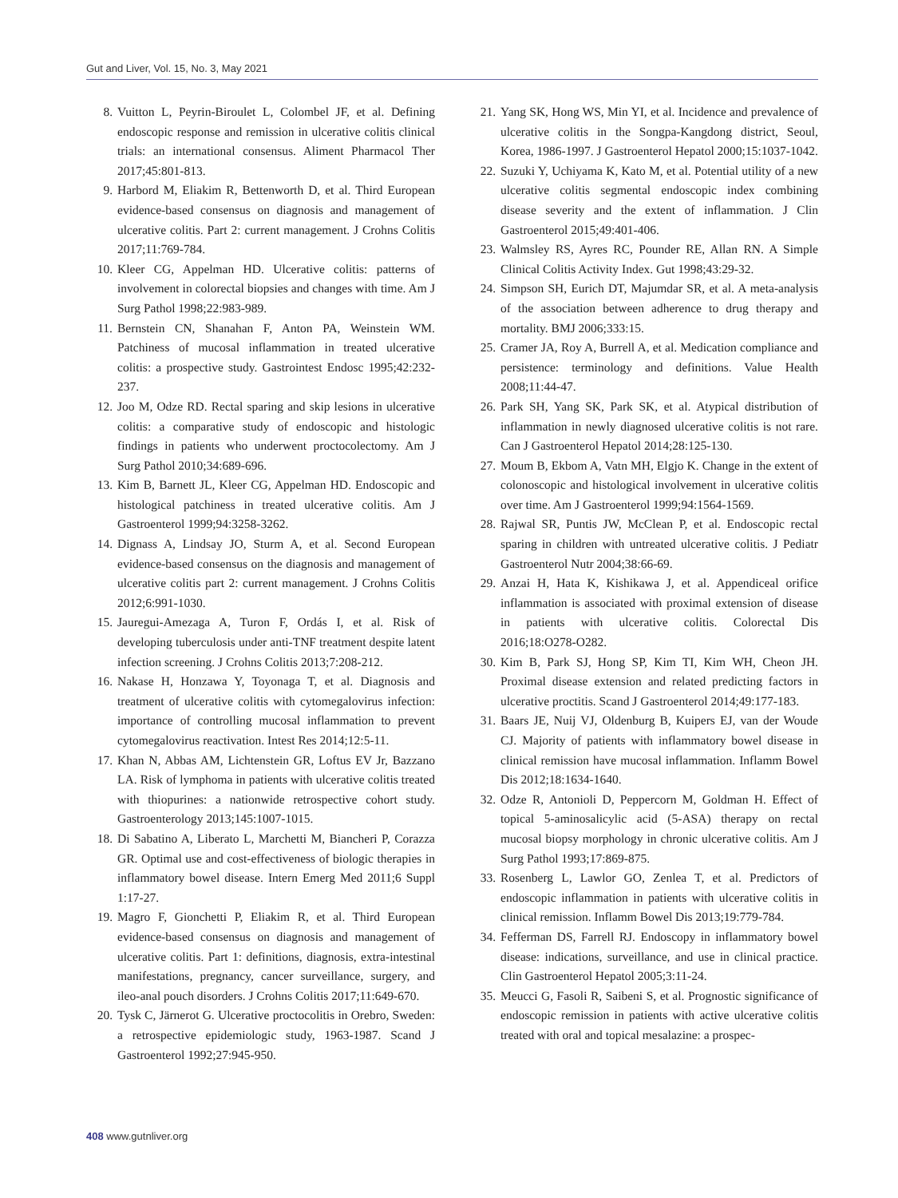Gut and Liver, Vol. 15, No. 3, May 2021
8. Vuitton L, Peyrin-Biroulet L, Colombel JF, et al. Defining endoscopic response and remission in ulcerative colitis clinical trials: an international consensus. Aliment Pharmacol Ther 2017;45:801-813.
9. Harbord M, Eliakim R, Bettenworth D, et al. Third European evidence-based consensus on diagnosis and management of ulcerative colitis. Part 2: current management. J Crohns Colitis 2017;11:769-784.
10. Kleer CG, Appelman HD. Ulcerative colitis: patterns of involvement in colorectal biopsies and changes with time. Am J Surg Pathol 1998;22:983-989.
11. Bernstein CN, Shanahan F, Anton PA, Weinstein WM. Patchiness of mucosal inflammation in treated ulcerative colitis: a prospective study. Gastrointest Endosc 1995;42:232-237.
12. Joo M, Odze RD. Rectal sparing and skip lesions in ulcerative colitis: a comparative study of endoscopic and histologic findings in patients who underwent proctocolectomy. Am J Surg Pathol 2010;34:689-696.
13. Kim B, Barnett JL, Kleer CG, Appelman HD. Endoscopic and histological patchiness in treated ulcerative colitis. Am J Gastroenterol 1999;94:3258-3262.
14. Dignass A, Lindsay JO, Sturm A, et al. Second European evidence-based consensus on the diagnosis and management of ulcerative colitis part 2: current management. J Crohns Colitis 2012;6:991-1030.
15. Jauregui-Amezaga A, Turon F, Ordás I, et al. Risk of developing tuberculosis under anti-TNF treatment despite latent infection screening. J Crohns Colitis 2013;7:208-212.
16. Nakase H, Honzawa Y, Toyonaga T, et al. Diagnosis and treatment of ulcerative colitis with cytomegalovirus infection: importance of controlling mucosal inflammation to prevent cytomegalovirus reactivation. Intest Res 2014;12:5-11.
17. Khan N, Abbas AM, Lichtenstein GR, Loftus EV Jr, Bazzano LA. Risk of lymphoma in patients with ulcerative colitis treated with thiopurines: a nationwide retrospective cohort study. Gastroenterology 2013;145:1007-1015.
18. Di Sabatino A, Liberato L, Marchetti M, Biancheri P, Corazza GR. Optimal use and cost-effectiveness of biologic therapies in inflammatory bowel disease. Intern Emerg Med 2011;6 Suppl 1:17-27.
19. Magro F, Gionchetti P, Eliakim R, et al. Third European evidence-based consensus on diagnosis and management of ulcerative colitis. Part 1: definitions, diagnosis, extra-intestinal manifestations, pregnancy, cancer surveillance, surgery, and ileo-anal pouch disorders. J Crohns Colitis 2017;11:649-670.
20. Tysk C, Järnerot G. Ulcerative proctocolitis in Orebro, Sweden: a retrospective epidemiologic study, 1963-1987. Scand J Gastroenterol 1992;27:945-950.
21. Yang SK, Hong WS, Min YI, et al. Incidence and prevalence of ulcerative colitis in the Songpa-Kangdong district, Seoul, Korea, 1986-1997. J Gastroenterol Hepatol 2000;15:1037-1042.
22. Suzuki Y, Uchiyama K, Kato M, et al. Potential utility of a new ulcerative colitis segmental endoscopic index combining disease severity and the extent of inflammation. J Clin Gastroenterol 2015;49:401-406.
23. Walmsley RS, Ayres RC, Pounder RE, Allan RN. A Simple Clinical Colitis Activity Index. Gut 1998;43:29-32.
24. Simpson SH, Eurich DT, Majumdar SR, et al. A meta-analysis of the association between adherence to drug therapy and mortality. BMJ 2006;333:15.
25. Cramer JA, Roy A, Burrell A, et al. Medication compliance and persistence: terminology and definitions. Value Health 2008;11:44-47.
26. Park SH, Yang SK, Park SK, et al. Atypical distribution of inflammation in newly diagnosed ulcerative colitis is not rare. Can J Gastroenterol Hepatol 2014;28:125-130.
27. Moum B, Ekbom A, Vatn MH, Elgjo K. Change in the extent of colonoscopic and histological involvement in ulcerative colitis over time. Am J Gastroenterol 1999;94:1564-1569.
28. Rajwal SR, Puntis JW, McClean P, et al. Endoscopic rectal sparing in children with untreated ulcerative colitis. J Pediatr Gastroenterol Nutr 2004;38:66-69.
29. Anzai H, Hata K, Kishikawa J, et al. Appendiceal orifice inflammation is associated with proximal extension of disease in patients with ulcerative colitis. Colorectal Dis 2016;18:O278-O282.
30. Kim B, Park SJ, Hong SP, Kim TI, Kim WH, Cheon JH. Proximal disease extension and related predicting factors in ulcerative proctitis. Scand J Gastroenterol 2014;49:177-183.
31. Baars JE, Nuij VJ, Oldenburg B, Kuipers EJ, van der Woude CJ. Majority of patients with inflammatory bowel disease in clinical remission have mucosal inflammation. Inflamm Bowel Dis 2012;18:1634-1640.
32. Odze R, Antonioli D, Peppercorn M, Goldman H. Effect of topical 5-aminosalicylic acid (5-ASA) therapy on rectal mucosal biopsy morphology in chronic ulcerative colitis. Am J Surg Pathol 1993;17:869-875.
33. Rosenberg L, Lawlor GO, Zenlea T, et al. Predictors of endoscopic inflammation in patients with ulcerative colitis in clinical remission. Inflamm Bowel Dis 2013;19:779-784.
34. Fefferman DS, Farrell RJ. Endoscopy in inflammatory bowel disease: indications, surveillance, and use in clinical practice. Clin Gastroenterol Hepatol 2005;3:11-24.
35. Meucci G, Fasoli R, Saibeni S, et al. Prognostic significance of endoscopic remission in patients with active ulcerative colitis treated with oral and topical mesalazine: a prospec-
408 www.gutnliver.org